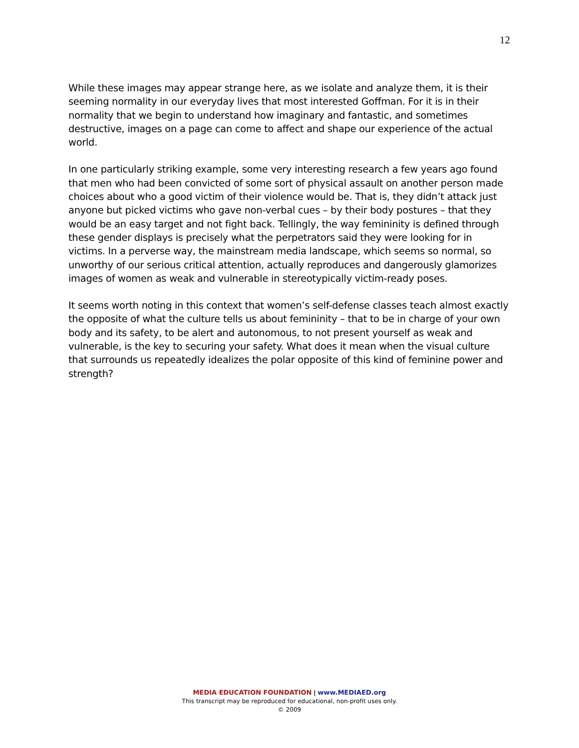12
While these images may appear strange here, as we isolate and analyze them, it is their seeming normality in our everyday lives that most interested Goffman. For it is in their normality that we begin to understand how imaginary and fantastic, and sometimes destructive, images on a page can come to affect and shape our experience of the actual world.
In one particularly striking example, some very interesting research a few years ago found that men who had been convicted of some sort of physical assault on another person made choices about who a good victim of their violence would be. That is, they didn’t attack just anyone but picked victims who gave non-verbal cues – by their body postures – that they would be an easy target and not fight back. Tellingly, the way femininity is defined through these gender displays is precisely what the perpetrators said they were looking for in victims. In a perverse way, the mainstream media landscape, which seems so normal, so unworthy of our serious critical attention, actually reproduces and dangerously glamorizes images of women as weak and vulnerable in stereotypically victim-ready poses.
It seems worth noting in this context that women’s self-defense classes teach almost exactly the opposite of what the culture tells us about femininity – that to be in charge of your own body and its safety, to be alert and autonomous, to not present yourself as weak and vulnerable, is the key to securing your safety. What does it mean when the visual culture that surrounds us repeatedly idealizes the polar opposite of this kind of feminine power and strength?
MEDIA EDUCATION FOUNDATION | www.MEDIAED.org
This transcript may be reproduced for educational, non-profit uses only.
© 2009